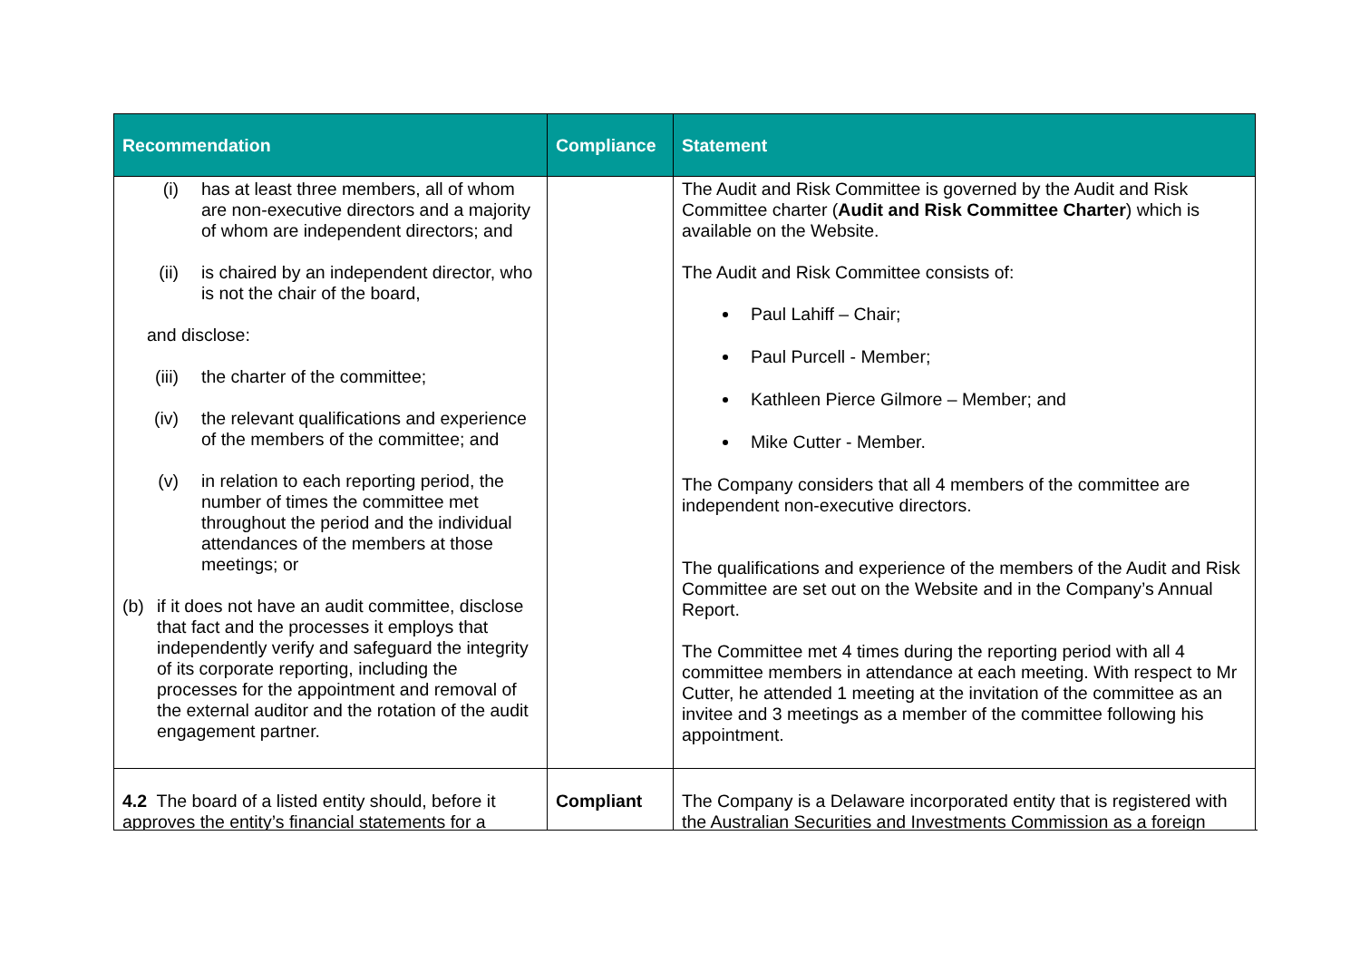| Recommendation | Compliance | Statement |
| --- | --- | --- |
| (i) has at least three members, all of whom are non-executive directors and a majority of whom are independent directors; and (ii) is chaired by an independent director, who is not the chair of the board, and disclose: (iii) the charter of the committee; (iv) the relevant qualifications and experience of the members of the committee; and (v) in relation to each reporting period, the number of times the committee met throughout the period and the individual attendances of the members at those meetings; or (b) if it does not have an audit committee, disclose that fact and the processes it employs that independently verify and safeguard the integrity of its corporate reporting, including the processes for the appointment and removal of the external auditor and the rotation of the audit engagement partner. | | The Audit and Risk Committee is governed by the Audit and Risk Committee charter ( Audit and Risk Committee Charter ) which is available on the Website. The Audit and Risk Committee consists of: Paul Lahiff – Chair; Paul Purcell - Member; Kathleen Pierce Gilmore – Member; and Mike Cutter - Member. The Company considers that all 4 members of the committee are independent non-executive directors. The qualifications and experience of the members of the Audit and Risk Committee are set out on the Website and in the Company’s Annual Report. The Committee met 4 times during the reporting period with all 4 committee members in attendance at each meeting. With respect to Mr Cutter, he attended 1 meeting at the invitation of the committee as an invitee and 3 meetings as a member of the committee following his appointment. |
| 4.2 The board of a listed entity should, before it approves the entity’s financial statements for a | Compliant | The Company is a Delaware incorporated entity that is registered with the Australian Securities and Investments Commission as a foreign |